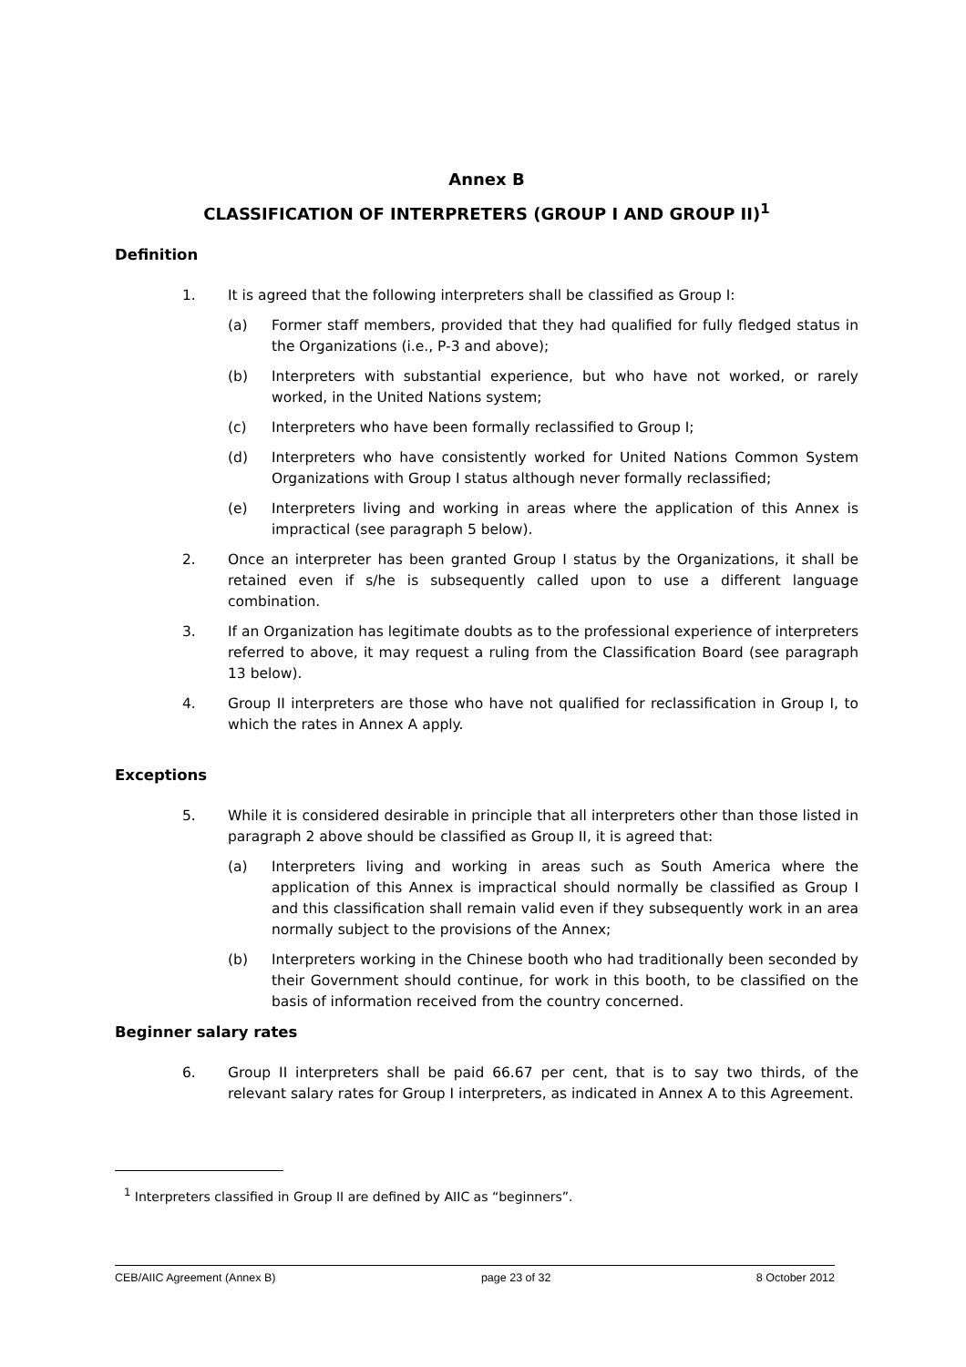Annex B
CLASSIFICATION OF INTERPRETERS (GROUP I AND GROUP II)<sup>1</sup>
Definition
1. It is agreed that the following interpreters shall be classified as Group I:
(a) Former staff members, provided that they had qualified for fully fledged status in the Organizations (i.e., P-3 and above);
(b) Interpreters with substantial experience, but who have not worked, or rarely worked, in the United Nations system;
(c) Interpreters who have been formally reclassified to Group I;
(d) Interpreters who have consistently worked for United Nations Common System Organizations with Group I status although never formally reclassified;
(e) Interpreters living and working in areas where the application of this Annex is impractical (see paragraph 5 below).
2. Once an interpreter has been granted Group I status by the Organizations, it shall be retained even if s/he is subsequently called upon to use a different language combination.
3. If an Organization has legitimate doubts as to the professional experience of interpreters referred to above, it may request a ruling from the Classification Board (see paragraph 13 below).
4. Group II interpreters are those who have not qualified for reclassification in Group I, to which the rates in Annex A apply.
Exceptions
5. While it is considered desirable in principle that all interpreters other than those listed in paragraph 2 above should be classified as Group II, it is agreed that:
(a) Interpreters living and working in areas such as South America where the application of this Annex is impractical should normally be classified as Group I and this classification shall remain valid even if they subsequently work in an area normally subject to the provisions of the Annex;
(b) Interpreters working in the Chinese booth who had traditionally been seconded by their Government should continue, for work in this booth, to be classified on the basis of information received from the country concerned.
Beginner salary rates
6. Group II interpreters shall be paid 66.67 per cent, that is to say two thirds, of the relevant salary rates for Group I interpreters, as indicated in Annex A to this Agreement.
<sup>1</sup> Interpreters classified in Group II are defined by AIIC as “beginners”.
CEB/AIIC Agreement (Annex B) page 23 of 32 8 October 2012